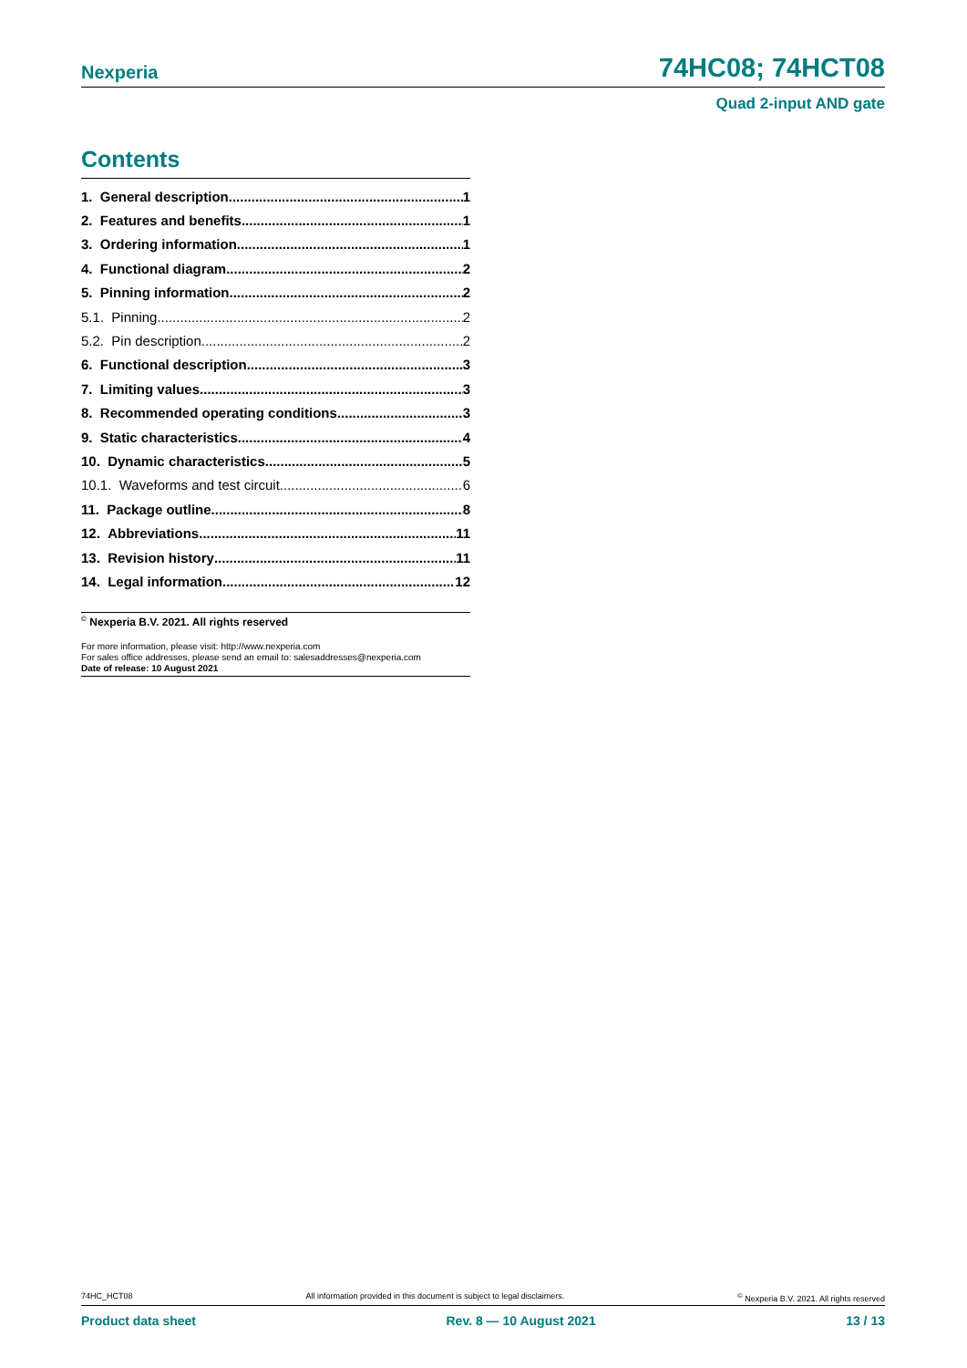Nexperia 74HC08; 74HCT08
Quad 2-input AND gate
Contents
1. General description 1
2. Features and benefits 1
3. Ordering information 1
4. Functional diagram 2
5. Pinning information 2
5.1. Pinning 2
5.2. Pin description 2
6. Functional description 3
7. Limiting values 3
8. Recommended operating conditions 3
9. Static characteristics 4
10. Dynamic characteristics 5
10.1. Waveforms and test circuit 6
11. Package outline 8
12. Abbreviations 11
13. Revision history 11
14. Legal information 12
<sup>©</sup> Nexperia B.V. 2021. All rights reserved
For more information, please visit: http://www.nexperia.com
For sales office addresses, please send an email to: salesaddresses@nexperia.com
Date of release: 10 August 2021
74HC_HCT08 All information provided in this document is subject to legal disclaimers.<sup>©</sup> Nexperia B.V. 2021. All rights reserved
Product data sheet Rev. 8 — 10 August 2021 13 / 13